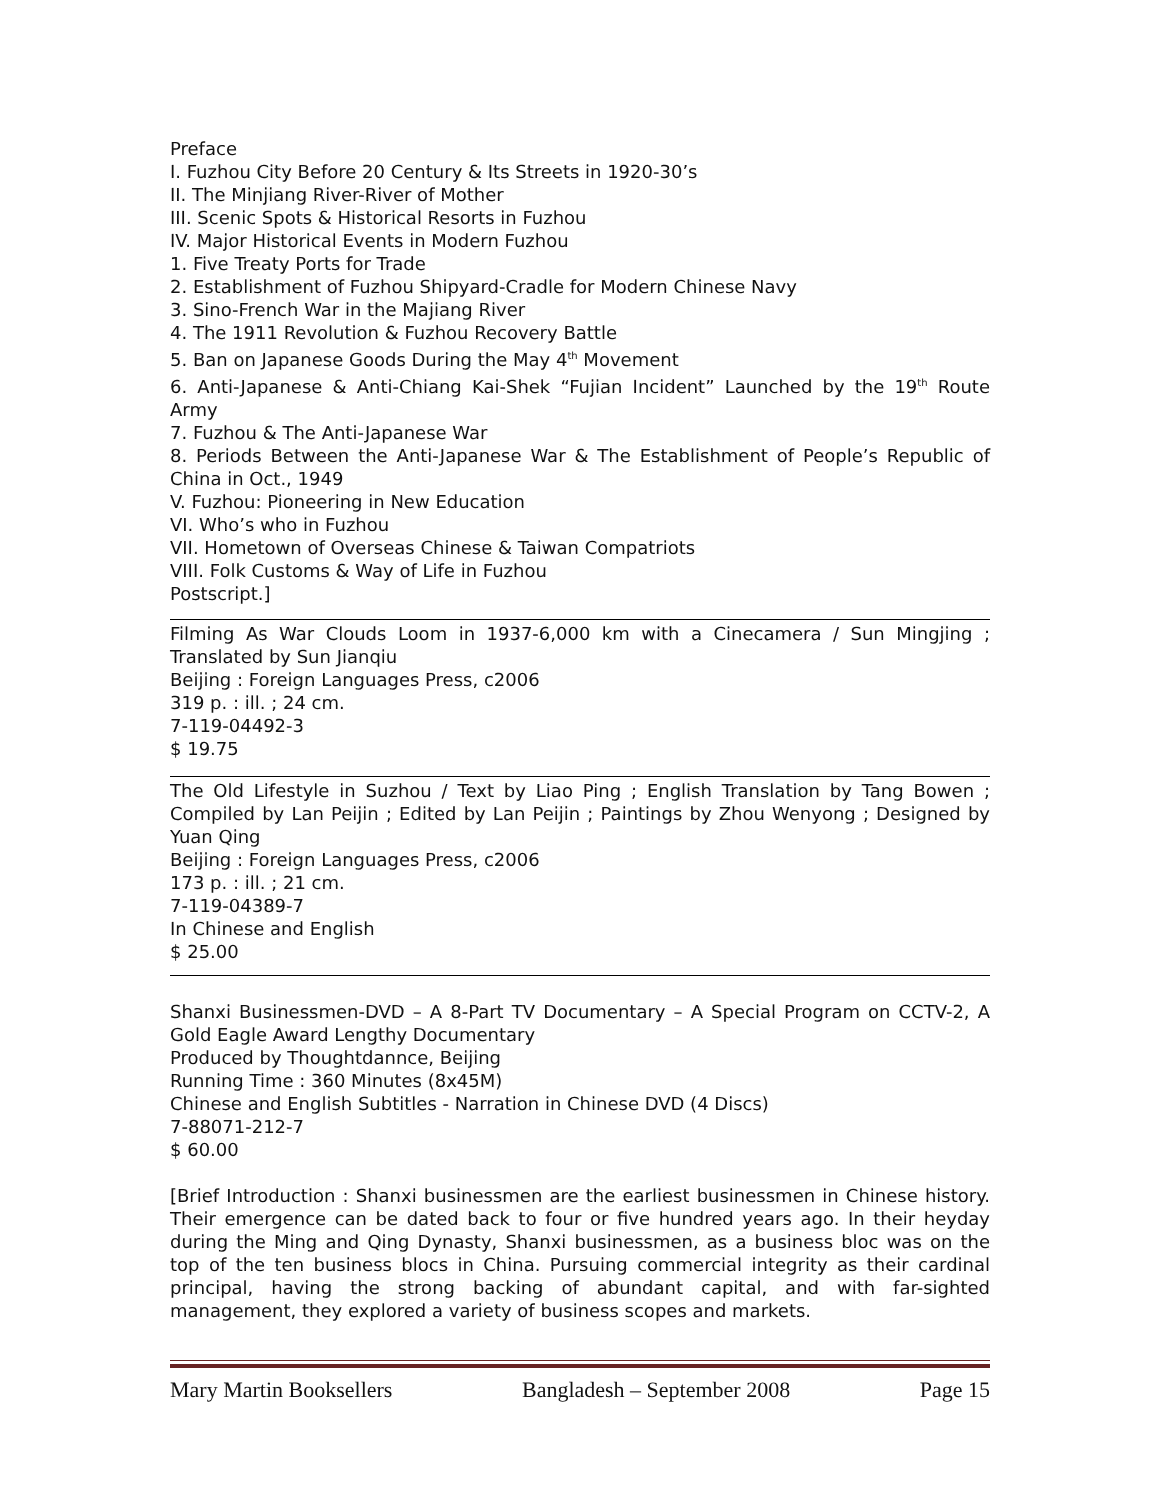Preface
I. Fuzhou City Before 20 Century & Its Streets in 1920-30’s
II. The Minjiang River-River of Mother
III. Scenic Spots & Historical Resorts in Fuzhou
IV. Major Historical Events in Modern Fuzhou
1. Five Treaty Ports for Trade
2. Establishment of Fuzhou Shipyard-Cradle for Modern Chinese Navy
3. Sino-French War in the Majiang River
4. The 1911 Revolution & Fuzhou Recovery Battle
5. Ban on Japanese Goods During the May 4<sup>th</sup> Movement
6. Anti-Japanese & Anti-Chiang Kai-Shek “Fujian Incident” Launched by the 19<sup>th</sup> Route Army
7. Fuzhou & The Anti-Japanese War
8. Periods Between the Anti-Japanese War & The Establishment of People’s Republic of China in Oct., 1949
V. Fuzhou: Pioneering in New Education
VI. Who’s who in Fuzhou
VII. Hometown of Overseas Chinese & Taiwan Compatriots
VIII. Folk Customs & Way of Life in Fuzhou
Postscript.]
Filming As War Clouds Loom in 1937-6,000 km with a Cinecamera / Sun Mingjing ; Translated by Sun Jianqiu
Beijing : Foreign Languages Press, c2006
319 p. : ill. ; 24 cm.
7-119-04492-3
$ 19.75
The Old Lifestyle in Suzhou / Text by Liao Ping ; English Translation by Tang Bowen ; Compiled by Lan Peijin ; Edited by Lan Peijin ; Paintings by Zhou Wenyong ; Designed by Yuan Qing
Beijing : Foreign Languages Press, c2006
173 p. : ill. ; 21 cm.
7-119-04389-7
In Chinese and English
$ 25.00
Shanxi Businessmen-DVD – A 8-Part TV Documentary – A Special Program on CCTV-2, A Gold Eagle Award Lengthy Documentary
Produced by Thoughtdannce, Beijing
Running Time : 360 Minutes (8x45M)
Chinese and English Subtitles - Narration in Chinese DVD (4 Discs)
7-88071-212-7
$ 60.00
[Brief Introduction : Shanxi businessmen are the earliest businessmen in Chinese history. Their emergence can be dated back to four or five hundred years ago. In their heyday during the Ming and Qing Dynasty, Shanxi businessmen, as a business bloc was on the top of the ten business blocs in China. Pursuing commercial integrity as their cardinal principal, having the strong backing of abundant capital, and with far-sighted management, they explored a variety of business scopes and markets.
Mary Martin Booksellers Bangladesh – September 2008 Page 15